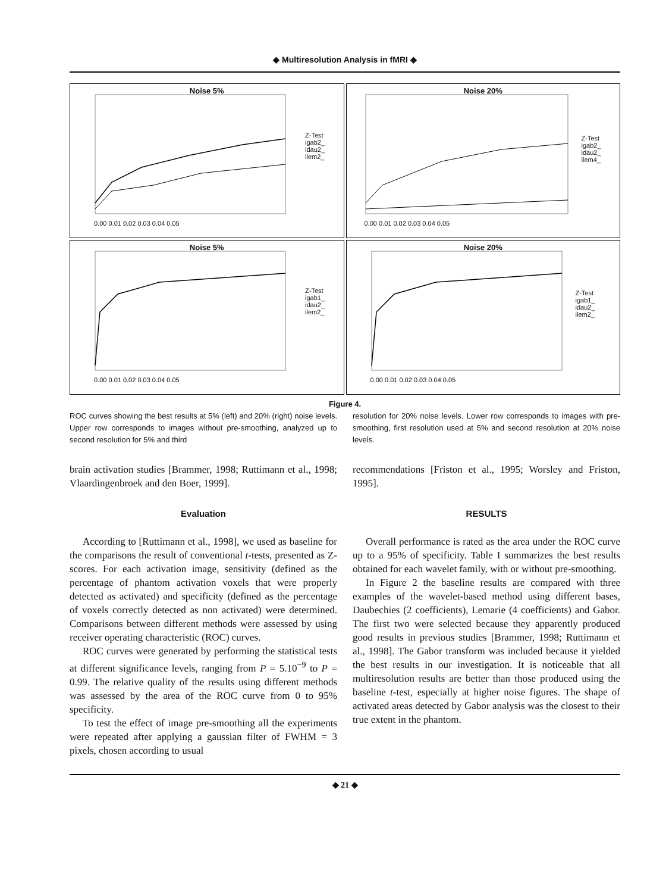◆ Multiresolution Analysis in fMRI ◆
Noise 5%
Z-Test
igab2_
idau2_
ilem2_
0.00 0.01 0.02 0.03 0.04 0.05
Noise 20%
Z-Test
igab2_
idau2_
ilem4_
0.00 0.01 0.02 0.03 0.04 0.05
Noise 5%
Z-Test
igab1_
idau2_
ilem2_
0.00 0.01 0.02 0.03 0.04 0.05
Noise 20%
Z-Test
igab1_
idau2_
ilem2_
0.00 0.01 0.02 0.03 0.04 0.05
Figure 4.
ROC curves showing the best results at 5% (left) and 20% (right) noise levels. Upper row corresponds to images without pre-smoothing, analyzed up to second resolution for 5% and third
resolution for 20% noise levels. Lower row corresponds to images with pre-smoothing, first resolution used at 5% and second resolution at 20% noise levels.
brain activation studies [Brammer, 1998; Ruttimann et al., 1998; Vlaardingenbroek and den Boer, 1999].
Evaluation
According to [Ruttimann et al., 1998], we used as baseline for the comparisons the result of conventional t-tests, presented as Z-scores. For each activation image, sensitivity (defined as the percentage of phantom activation voxels that were properly detected as activated) and specificity (defined as the percentage of voxels correctly detected as non activated) were determined. Comparisons between different methods were assessed by using receiver operating characteristic (ROC) curves.
ROC curves were generated by performing the statistical tests at different significance levels, ranging from P = 5.10<sup>−9</sup> to P = 0.99. The relative quality of the results using different methods was assessed by the area of the ROC curve from 0 to 95% specificity.
To test the effect of image pre-smoothing all the experiments were repeated after applying a gaussian filter of FWHM = 3 pixels, chosen according to usual
recommendations [Friston et al., 1995; Worsley and Friston, 1995].
RESULTS
Overall performance is rated as the area under the ROC curve up to a 95% of specificity. Table I summarizes the best results obtained for each wavelet family, with or without pre-smoothing.
In Figure 2 the baseline results are compared with three examples of the wavelet-based method using different bases, Daubechies (2 coefficients), Lemarie (4 coefficients) and Gabor. The first two were selected because they apparently produced good results in previous studies [Brammer, 1998; Ruttimann et al., 1998]. The Gabor transform was included because it yielded the best results in our investigation. It is noticeable that all multiresolution results are better than those produced using the baseline t-test, especially at higher noise figures. The shape of activated areas detected by Gabor analysis was the closest to their true extent in the phantom.
◆ 21 ◆